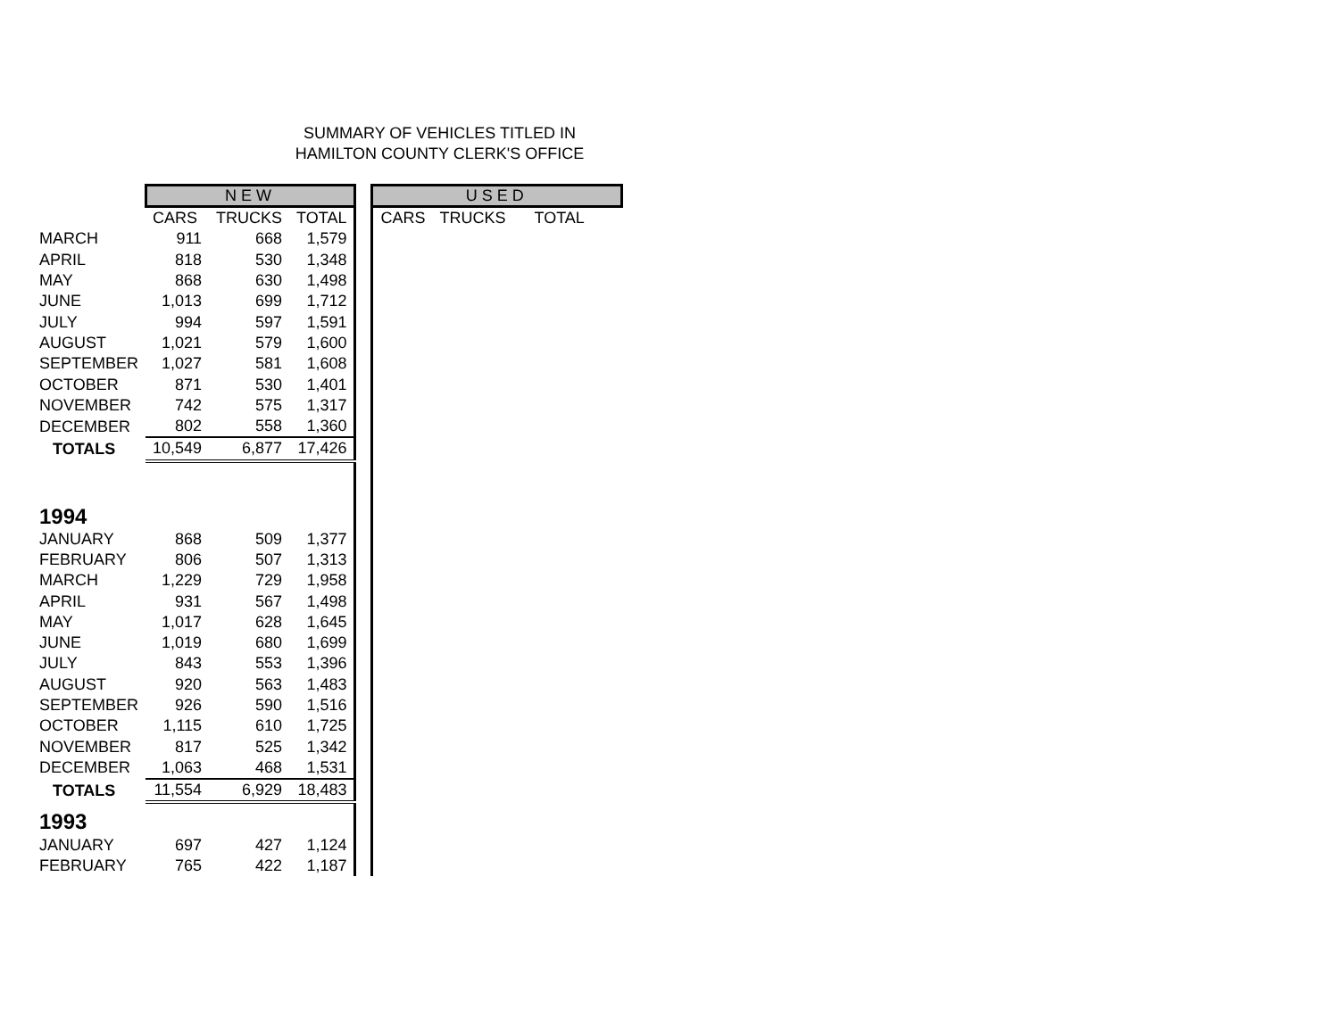SUMMARY OF VEHICLES TITLED IN
HAMILTON COUNTY CLERK'S OFFICE
| | NEW | | | | USED | | |
| | CARS | TRUCKS | TOTAL | | CARS | TRUCKS | TOTAL |
| MARCH | 911 | 668 | 1,579 | | | | |
| APRIL | 818 | 530 | 1,348 | | | | |
| MAY | 868 | 630 | 1,498 | | | | |
| JUNE | 1,013 | 699 | 1,712 | | | | |
| JULY | 994 | 597 | 1,591 | | | | |
| AUGUST | 1,021 | 579 | 1,600 | | | | |
| SEPTEMBER | 1,027 | 581 | 1,608 | | | | |
| OCTOBER | 871 | 530 | 1,401 | | | | |
| NOVEMBER | 742 | 575 | 1,317 | | | | |
| DECEMBER | 802 | 558 | 1,360 | | | | |
| TOTALS | 10,549 | 6,877 | 17,426 | | | | |
| 1994 | | | | | | | |
| JANUARY | 868 | 509 | 1,377 | | | | |
| FEBRUARY | 806 | 507 | 1,313 | | | | |
| MARCH | 1,229 | 729 | 1,958 | | | | |
| APRIL | 931 | 567 | 1,498 | | | | |
| MAY | 1,017 | 628 | 1,645 | | | | |
| JUNE | 1,019 | 680 | 1,699 | | | | |
| JULY | 843 | 553 | 1,396 | | | | |
| AUGUST | 920 | 563 | 1,483 | | | | |
| SEPTEMBER | 926 | 590 | 1,516 | | | | |
| OCTOBER | 1,115 | 610 | 1,725 | | | | |
| NOVEMBER | 817 | 525 | 1,342 | | | | |
| DECEMBER | 1,063 | 468 | 1,531 | | | | |
| TOTALS | 11,554 | 6,929 | 18,483 | | | | |
| 1993 | | | | | | | |
| JANUARY | 697 | 427 | 1,124 | | | | |
| FEBRUARY | 765 | 422 | 1,187 | | | | |